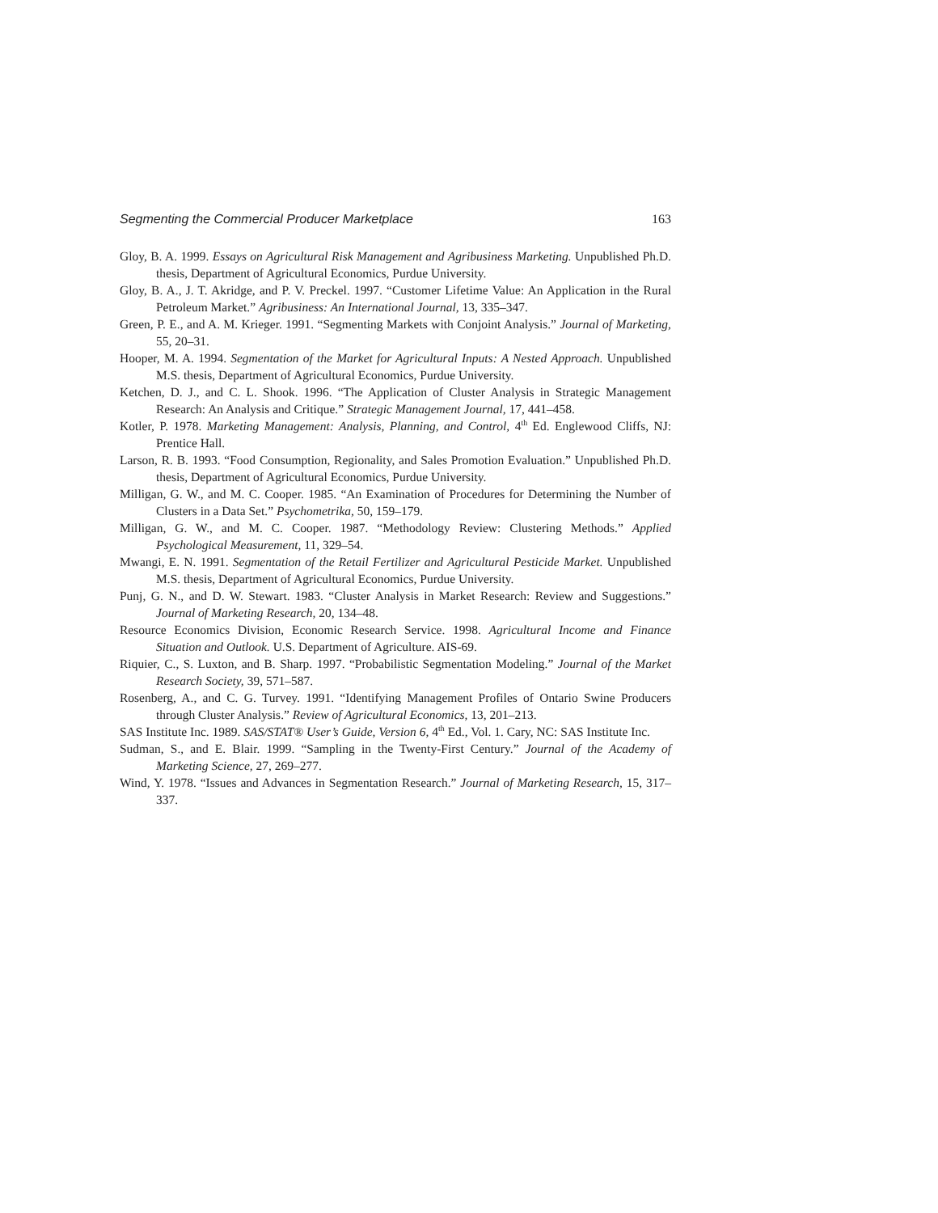Segmenting the Commercial Producer Marketplace 163
Gloy, B. A. 1999. Essays on Agricultural Risk Management and Agribusiness Marketing. Unpublished Ph.D. thesis, Department of Agricultural Economics, Purdue University.
Gloy, B. A., J. T. Akridge, and P. V. Preckel. 1997. “Customer Lifetime Value: An Application in the Rural Petroleum Market.” Agribusiness: An International Journal, 13, 335–347.
Green, P. E., and A. M. Krieger. 1991. “Segmenting Markets with Conjoint Analysis.” Journal of Marketing, 55, 20–31.
Hooper, M. A. 1994. Segmentation of the Market for Agricultural Inputs: A Nested Approach. Unpublished M.S. thesis, Department of Agricultural Economics, Purdue University.
Ketchen, D. J., and C. L. Shook. 1996. “The Application of Cluster Analysis in Strategic Management Research: An Analysis and Critique.” Strategic Management Journal, 17, 441–458.
Kotler, P. 1978. Marketing Management: Analysis, Planning, and Control, 4<sup>th</sup> Ed. Englewood Cliffs, NJ: Prentice Hall.
Larson, R. B. 1993. “Food Consumption, Regionality, and Sales Promotion Evaluation.” Unpublished Ph.D. thesis, Department of Agricultural Economics, Purdue University.
Milligan, G. W., and M. C. Cooper. 1985. “An Examination of Procedures for Determining the Number of Clusters in a Data Set.” Psychometrika, 50, 159–179.
Milligan, G. W., and M. C. Cooper. 1987. “Methodology Review: Clustering Methods.” Applied Psychological Measurement, 11, 329–54.
Mwangi, E. N. 1991. Segmentation of the Retail Fertilizer and Agricultural Pesticide Market. Unpublished M.S. thesis, Department of Agricultural Economics, Purdue University.
Punj, G. N., and D. W. Stewart. 1983. “Cluster Analysis in Market Research: Review and Suggestions.” Journal of Marketing Research, 20, 134–48.
Resource Economics Division, Economic Research Service. 1998. Agricultural Income and Finance Situation and Outlook. U.S. Department of Agriculture. AIS-69.
Riquier, C., S. Luxton, and B. Sharp. 1997. “Probabilistic Segmentation Modeling.” Journal of the Market Research Society, 39, 571–587.
Rosenberg, A., and C. G. Turvey. 1991. “Identifying Management Profiles of Ontario Swine Producers through Cluster Analysis.” Review of Agricultural Economics, 13, 201–213.
SAS Institute Inc. 1989. SAS/STAT® User’s Guide, Version 6, 4<sup>th</sup> Ed., Vol. 1. Cary, NC: SAS Institute Inc.
Sudman, S., and E. Blair. 1999. “Sampling in the Twenty-First Century.” Journal of the Academy of Marketing Science, 27, 269–277.
Wind, Y. 1978. “Issues and Advances in Segmentation Research.” Journal of Marketing Research, 15, 317–337.